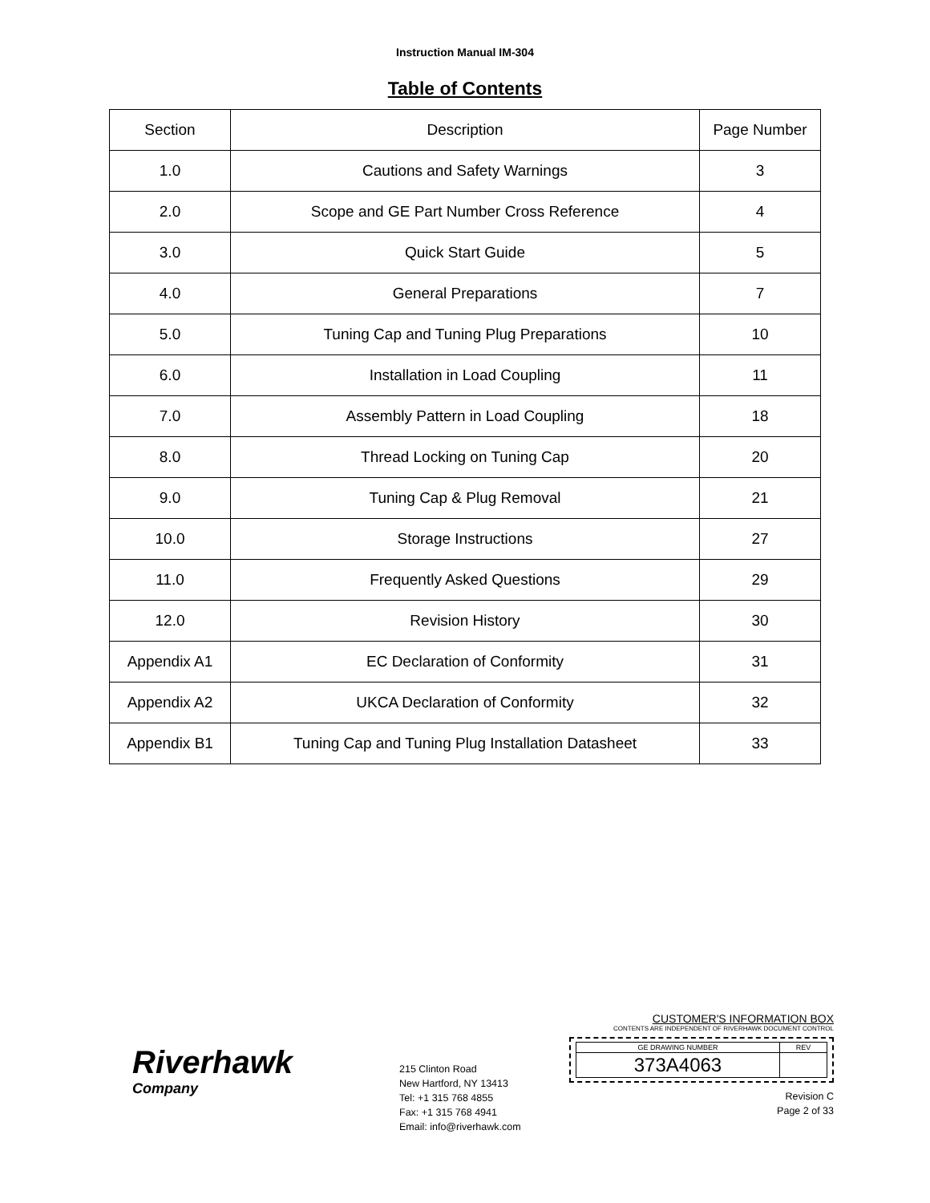Instruction Manual IM-304
Table of Contents
| Section | Description | Page Number |
| 1.0 | Cautions and Safety Warnings | 3 |
| 2.0 | Scope and GE Part Number Cross Reference | 4 |
| 3.0 | Quick Start Guide | 5 |
| 4.0 | General Preparations | 7 |
| 5.0 | Tuning Cap and Tuning Plug Preparations | 10 |
| 6.0 | Installation in Load Coupling | 11 |
| 7.0 | Assembly Pattern in Load Coupling | 18 |
| 8.0 | Thread Locking on Tuning Cap | 20 |
| 9.0 | Tuning Cap & Plug Removal | 21 |
| 10.0 | Storage Instructions | 27 |
| 11.0 | Frequently Asked Questions | 29 |
| 12.0 | Revision History | 30 |
| Appendix A1 | EC Declaration of Conformity | 31 |
| Appendix A2 | UKCA Declaration of Conformity | 32 |
| Appendix B1 | Tuning Cap and Tuning Plug Installation Datasheet | 33 |
Riverhawk
Company
215 Clinton Road
New Hartford, NY 13413
Tel: +1 315 768 4855
Fax: +1 315 768 4941
Email: info@riverhawk.com
CUSTOMER'S INFORMATION BOX
CONTENTS ARE INDEPENDENT OF RIVERHAWK DOCUMENT CONTROL
| GE DRAWING NUMBER | REV |
| 373A4063 | |
Revision C
Page 2 of 33